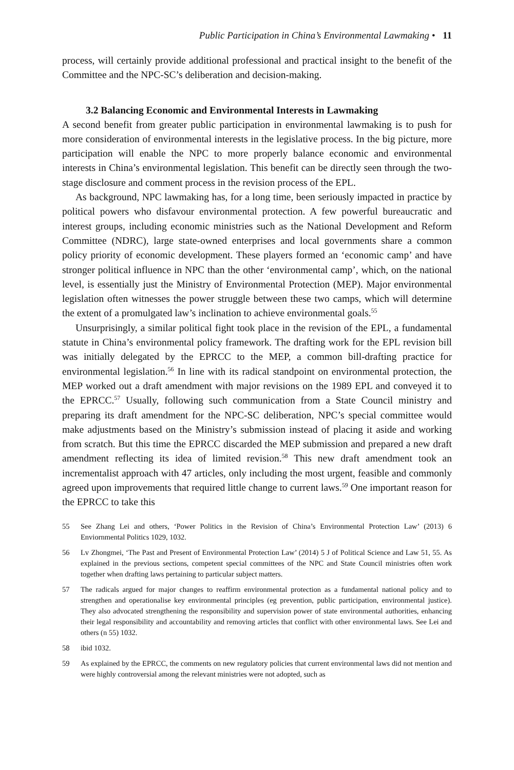Public Participation in China’s Environmental Lawmaking • 11
process, will certainly provide additional professional and practical insight to the benefit of the Committee and the NPC-SC’s deliberation and decision-making.
3.2 Balancing Economic and Environmental Interests in Lawmaking
A second benefit from greater public participation in environmental lawmaking is to push for more consideration of environmental interests in the legislative process. In the big picture, more participation will enable the NPC to more properly balance economic and environmental interests in China’s environmental legislation. This benefit can be directly seen through the two-stage disclosure and comment process in the revision process of the EPL.
As background, NPC lawmaking has, for a long time, been seriously impacted in practice by political powers who disfavour environmental protection. A few powerful bureaucratic and interest groups, including economic ministries such as the National Development and Reform Committee (NDRC), large state-owned enterprises and local governments share a common policy priority of economic development. These players formed an ‘economic camp’ and have stronger political influence in NPC than the other ‘environmental camp’, which, on the national level, is essentially just the Ministry of Environmental Protection (MEP). Major environmental legislation often witnesses the power struggle between these two camps, which will determine the extent of a promulgated law’s inclination to achieve environmental goals.<sup>55</sup>
Unsurprisingly, a similar political fight took place in the revision of the EPL, a fundamental statute in China’s environmental policy framework. The drafting work for the EPL revision bill was initially delegated by the EPRCC to the MEP, a common bill-drafting practice for environmental legislation.<sup>56</sup> In line with its radical standpoint on environmental protection, the MEP worked out a draft amendment with major revisions on the 1989 EPL and conveyed it to the EPRCC.<sup>57</sup> Usually, following such communication from a State Council ministry and preparing its draft amendment for the NPC-SC deliberation, NPC’s special committee would make adjustments based on the Ministry’s submission instead of placing it aside and working from scratch. But this time the EPRCC discarded the MEP submission and prepared a new draft amendment reflecting its idea of limited revision.<sup>58</sup> This new draft amendment took an incrementalist approach with 47 articles, only including the most urgent, feasible and commonly agreed upon improvements that required little change to current laws.<sup>59</sup> One important reason for the EPRCC to take this
55 See Zhang Lei and others, ‘Power Politics in the Revision of China’s Environmental Protection Law’ (2013) 6 Enviornmental Politics 1029, 1032.
56 Lv Zhongmei, ‘The Past and Present of Environmental Protection Law’ (2014) 5 J of Political Science and Law 51, 55. As explained in the previous sections, competent special committees of the NPC and State Council ministries often work together when drafting laws pertaining to particular subject matters.
57 The radicals argued for major changes to reaffirm environmental protection as a fundamental national policy and to strengthen and operationalise key environmental principles (eg prevention, public participation, environmental justice). They also advocated strengthening the responsibility and supervision power of state environmental authorities, enhancing their legal responsibility and accountability and removing articles that conflict with other environmental laws. See Lei and others (n 55) 1032.
58 ibid 1032.
59 As explained by the EPRCC, the comments on new regulatory policies that current environmental laws did not mention and were highly controversial among the relevant ministries were not adopted, such as